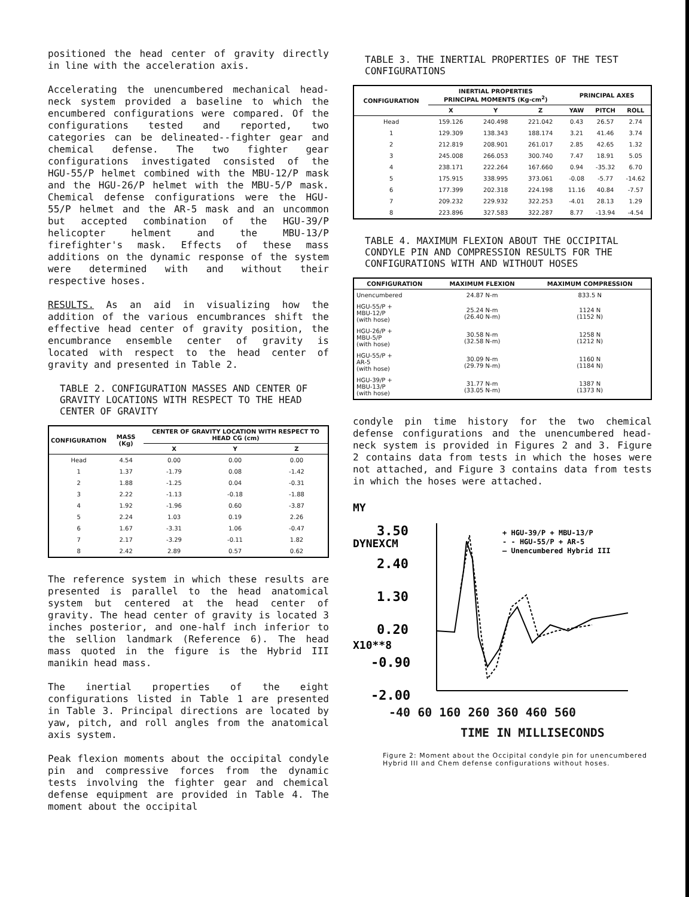positioned the head center of gravity directly in line with the acceleration axis.
Accelerating the unencumbered mechanical head-neck system provided a baseline to which the encumbered configurations were compared. Of the configurations tested and reported, two categories can be delineated--fighter gear and chemical defense. The two fighter gear configurations investigated consisted of the HGU-55/P helmet combined with the MBU-12/P mask and the HGU-26/P helmet with the MBU-5/P mask. Chemical defense configurations were the HGU-55/P helmet and the AR-5 mask and an uncommon but accepted combination of the HGU-39/P helicopter helment and the MBU-13/P firefighter's mask. Effects of these mass additions on the dynamic response of the system were determined with and without their respective hoses.
RESULTS. As an aid in visualizing how the addition of the various encumbrances shift the effective head center of gravity position, the encumbrance ensemble center of gravity is located with respect to the head center of gravity and presented in Table 2.
TABLE 2. CONFIGURATION MASSES AND CENTER OF GRAVITY LOCATIONS WITH RESPECT TO THE HEAD CENTER OF GRAVITY
| CONFIGURATION | MASS (Kg) | CENTER OF GRAVITY LOCATION WITH RESPECT TO HEAD CG (cm) | | |
| --- | --- | --- | --- | --- |
| | | X | Y | Z |
| Head | 4.54 | 0.00 | 0.00 | 0.00 |
| 1 | 1.37 | -1.79 | 0.08 | -1.42 |
| 2 | 1.88 | -1.25 | 0.04 | -0.31 |
| 3 | 2.22 | -1.13 | -0.18 | -1.88 |
| 4 | 1.92 | -1.96 | 0.60 | -3.87 |
| 5 | 2.24 | 1.03 | 0.19 | 2.26 |
| 6 | 1.67 | -3.31 | 1.06 | -0.47 |
| 7 | 2.17 | -3.29 | -0.11 | 1.82 |
| 8 | 2.42 | 2.89 | 0.57 | 0.62 |
The reference system in which these results are presented is parallel to the head anatomical system but centered at the head center of gravity. The head center of gravity is located 3 inches posterior, and one-half inch inferior to the sellion landmark (Reference 6). The head mass quoted in the figure is the Hybrid III manikin head mass.
The inertial properties of the eight configurations listed in Table 1 are presented in Table 3. Principal directions are located by yaw, pitch, and roll angles from the anatomical axis system.
Peak flexion moments about the occipital condyle pin and compressive forces from the dynamic tests involving the fighter gear and chemical defense equipment are provided in Table 4. The moment about the occipital
TABLE 3. THE INERTIAL PROPERTIES OF THE TEST CONFIGURATIONS
| CONFIGURATION | INERTIAL PROPERTIES PRINCIPAL MOMENTS (Kg-cm<sup>2</sup>) | | | PRINCIPAL AXES | | |
| --- | --- | --- | --- | --- | --- | --- |
| | X | Y | Z | YAW | PITCH | ROLL |
| Head | 159.126 | 240.498 | 221.042 | 0.43 | 26.57 | 2.74 |
| 1 | 129.309 | 138.343 | 188.174 | 3.21 | 41.46 | 3.74 |
| 2 | 212.819 | 208.901 | 261.017 | 2.85 | 42.65 | 1.32 |
| 3 | 245.008 | 266.053 | 300.740 | 7.47 | 18.91 | 5.05 |
| 4 | 238.171 | 222.264 | 167.660 | 0.94 | -35.32 | 6.70 |
| 5 | 175.915 | 338.995 | 373.061 | -0.08 | -5.77 | -14.62 |
| 6 | 177.399 | 202.318 | 224.198 | 11.16 | 40.84 | -7.57 |
| 7 | 209.232 | 229.932 | 322.253 | -4.01 | 28.13 | 1.29 |
| 8 | 223.896 | 327.583 | 322.287 | 8.77 | -13.94 | -4.54 |
TABLE 4. MAXIMUM FLEXION ABOUT THE OCCIPITAL CONDYLE PIN AND COMPRESSION RESULTS FOR THE CONFIGURATIONS WITH AND WITHOUT HOSES
| CONFIGURATION | MAXIMUM FLEXION | MAXIMUM COMPRESSION |
| --- | --- | --- |
| Unencumbered | 24.87 N-m | 833.5 N |
| HGU-55/P + MBU-12/P (with hose) | 25.24 N-m (26.40 N-m) | 1124 N (1152 N) |
| HGU-26/P + MBU-5/P (with hose) | 30.58 N-m (32.58 N-m) | 1258 N (1212 N) |
| HGU-55/P + AR-5 (with hose) | 30.09 N-m (29.79 N-m) | 1160 N (1184 N) |
| HGU-39/P + MBU-13/P (with hose) | 31.77 N-m (33.05 N-m) | 1387 N (1373 N) |
condyle pin time history for the two chemical defense configurations and the unencumbered head-neck system is provided in Figures 2 and 3. Figure 2 contains data from tests in which the hoses were not attached, and Figure 3 contains data from tests in which the hoses were attached.
MY
DYNEXCM
X10**8
3.50
2.40
1.30
0.20
-0.90
-2.00
+ HGU-39/P + MBU-13/P
- - HGU-55/P + AR-5
— Unencumbered Hybrid III
-40 60 160 260 360 460 560
TIME IN MILLISECONDS
Figure 2: Moment about the Occipital condyle pin for unencumbered Hybrid III and Chem defense configurations without hoses.